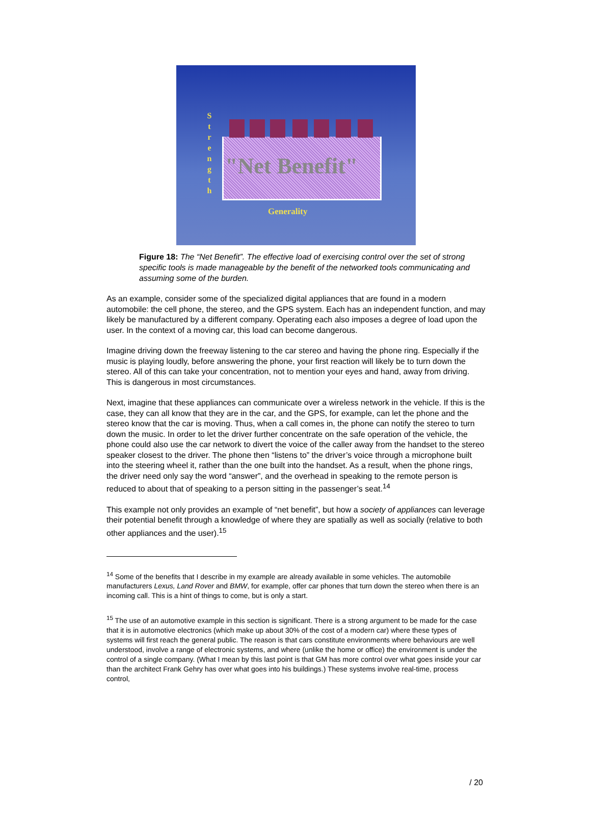S
t
r
e
n
g
t
h
"Net Benefit"
Generality
Figure 18: The “Net Benefit”. The effective load of exercising control over the set of strong specific tools is made manageable by the benefit of the networked tools communicating and assuming some of the burden.
As an example, consider some of the specialized digital appliances that are found in a modern automobile: the cell phone, the stereo, and the GPS system. Each has an independent function, and may likely be manufactured by a different company. Operating each also imposes a degree of load upon the user. In the context of a moving car, this load can become dangerous.
Imagine driving down the freeway listening to the car stereo and having the phone ring. Especially if the music is playing loudly, before answering the phone, your first reaction will likely be to turn down the stereo. All of this can take your concentration, not to mention your eyes and hand, away from driving. This is dangerous in most circumstances.
Next, imagine that these appliances can communicate over a wireless network in the vehicle. If this is the case, they can all know that they are in the car, and the GPS, for example, can let the phone and the stereo know that the car is moving. Thus, when a call comes in, the phone can notify the stereo to turn down the music. In order to let the driver further concentrate on the safe operation of the vehicle, the phone could also use the car network to divert the voice of the caller away from the handset to the stereo speaker closest to the driver. The phone then “listens to” the driver’s voice through a microphone built into the steering wheel it, rather than the one built into the handset. As a result, when the phone rings, the driver need only say the word “answer”, and the overhead in speaking to the remote person is reduced to about that of speaking to a person sitting in the passenger’s seat.<sup>14</sup>
This example not only provides an example of “net benefit”, but how a society of appliances can leverage their potential benefit through a knowledge of where they are spatially as well as socially (relative to both other appliances and the user).<sup>15</sup>
<sup>14</sup> Some of the benefits that I describe in my example are already available in some vehicles. The automobile manufacturers Lexus, Land Rover and BMW, for example, offer car phones that turn down the stereo when there is an incoming call. This is a hint of things to come, but is only a start.
<sup>15</sup> The use of an automotive example in this section is significant. There is a strong argument to be made for the case that it is in automotive electronics (which make up about 30% of the cost of a modern car) where these types of systems will first reach the general public. The reason is that cars constitute environments where behaviours are well understood, involve a range of electronic systems, and where (unlike the home or office) the environment is under the control of a single company. (What I mean by this last point is that GM has more control over what goes inside your car than the architect Frank Gehry has over what goes into his buildings.) These systems involve real-time, process control,
/ 20